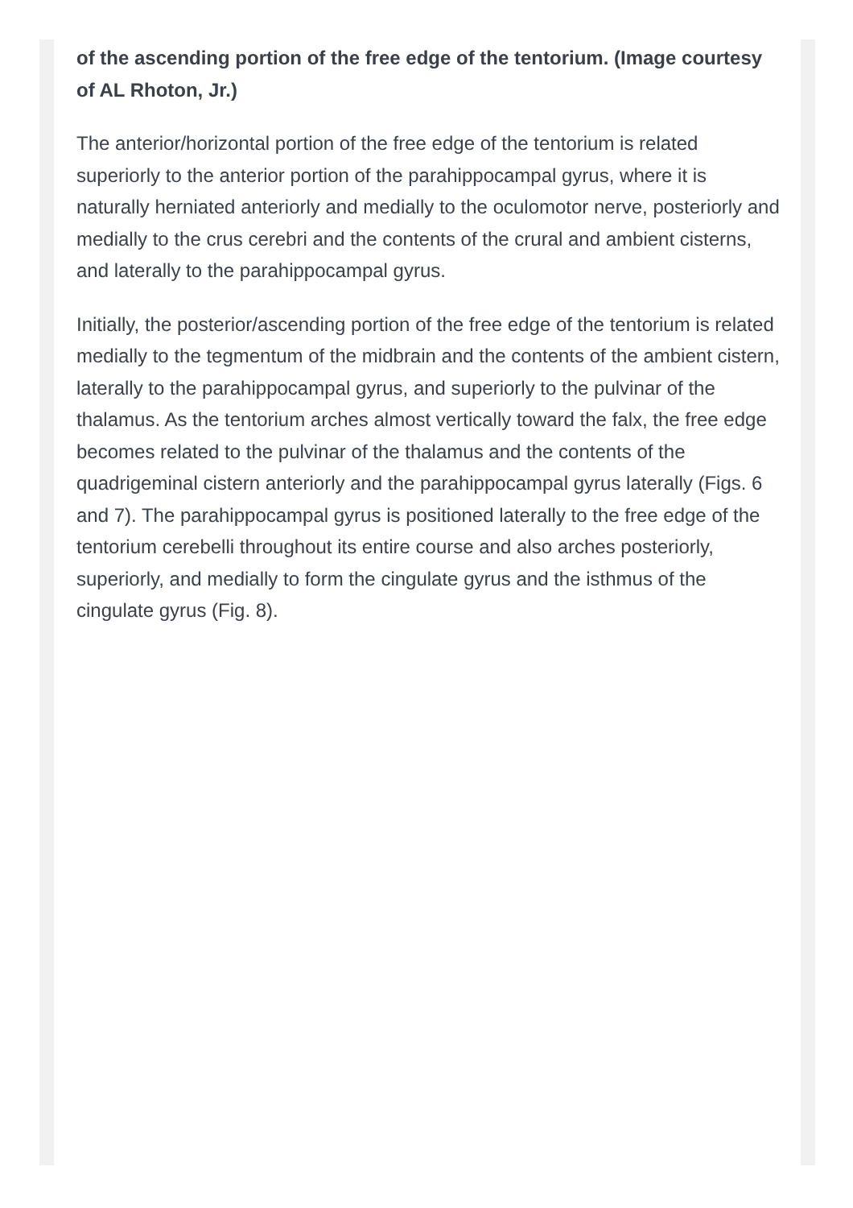of the ascending portion of the free edge of the tentorium. (Image courtesy of AL Rhoton, Jr.)
The anterior/horizontal portion of the free edge of the tentorium is related superiorly to the anterior portion of the parahippocampal gyrus, where it is naturally herniated anteriorly and medially to the oculomotor nerve, posteriorly and medially to the crus cerebri and the contents of the crural and ambient cisterns, and laterally to the parahippocampal gyrus.
Initially, the posterior/ascending portion of the free edge of the tentorium is related medially to the tegmentum of the midbrain and the contents of the ambient cistern, laterally to the parahippocampal gyrus, and superiorly to the pulvinar of the thalamus. As the tentorium arches almost vertically toward the falx, the free edge becomes related to the pulvinar of the thalamus and the contents of the quadrigeminal cistern anteriorly and the parahippocampal gyrus laterally (Figs. 6 and 7). The parahippocampal gyrus is positioned laterally to the free edge of the tentorium cerebelli throughout its entire course and also arches posteriorly, superiorly, and medially to form the cingulate gyrus and the isthmus of the cingulate gyrus (Fig. 8).